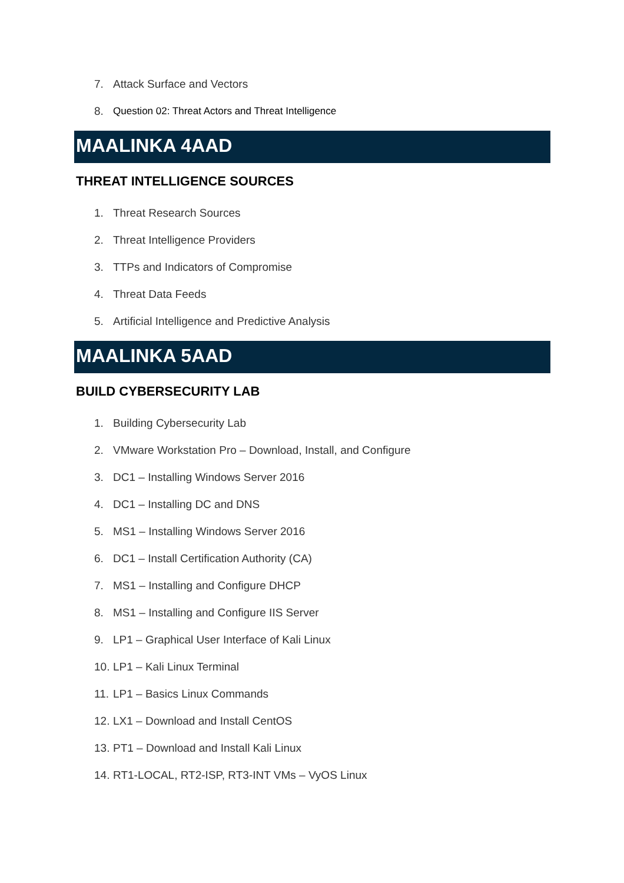7. Attack Surface and Vectors
8. Question 02: Threat Actors and Threat Intelligence
MAALINKA 4AAD
THREAT INTELLIGENCE SOURCES
1. Threat Research Sources
2. Threat Intelligence Providers
3. TTPs and Indicators of Compromise
4. Threat Data Feeds
5. Artificial Intelligence and Predictive Analysis
MAALINKA 5AAD
BUILD CYBERSECURITY LAB
1. Building Cybersecurity Lab
2. VMware Workstation Pro – Download, Install, and Configure
3. DC1 – Installing Windows Server 2016
4. DC1 – Installing DC and DNS
5. MS1 – Installing Windows Server 2016
6. DC1 – Install Certification Authority (CA)
7. MS1 – Installing and Configure DHCP
8. MS1 – Installing and Configure IIS Server
9. LP1 – Graphical User Interface of Kali Linux
10. LP1 – Kali Linux Terminal
11. LP1 – Basics Linux Commands
12. LX1 – Download and Install CentOS
13. PT1 – Download and Install Kali Linux
14. RT1-LOCAL, RT2-ISP, RT3-INT VMs – VyOS Linux